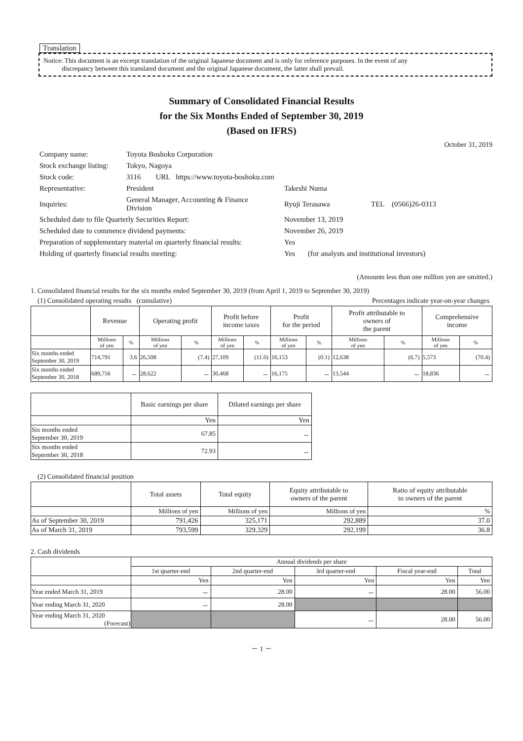Translation
Notice: This document is an excerpt translation of the original Japanese document and is only for reference purposes. In the event of any
discrepancy between this translated document and the original Japanese document, the latter shall prevail.
Summary of Consolidated Financial Results
for the Six Months Ended of September 30, 2019
(Based on IFRS)
October 31, 2019
| Company name: | Toyota Boshoku Corporation | | |
| Stock exchange listing: | Tokyo, Nagoya | | |
| Stock code: | 3116 URL https://www.toyota-boshoku.com | | |
| Representative: | President | Takeshi Numa | |
| Inquiries: | General Manager, Accounting & Finance Division | Ryuji Terasawa | TEL (0566)26-0313 |
| Scheduled date to file Quarterly Securities Report: | | November 13, 2019 | |
| Scheduled date to commence dividend payments: | | November 26, 2019 | |
| Preparation of supplementary material on quarterly financial results: | | Yes | |
| Holding of quarterly financial results meeting: | | Yes (for analysts and institutional investors) | |
(Amounts less than one million yen are omitted.)
1. Consolidated financial results for the six months ended September 30, 2019 (from April 1, 2019 to September 30, 2019)
(1) Consolidated operating results (cumulative) Percentages indicate year-on-year changes
| | Revenue | | Operating profit | | Profit before income taxes | | Profit for the period | | Profit attributable to owners of the parent | | Comprehensive income | |
| --- | --- | --- | --- | --- | --- | --- | --- | --- | --- | --- | --- | --- |
| | Millions of yen | % | Millions of yen | % | Millions of yen | % | Millions of yen | % | Millions of yen | % | Millions of yen | % |
| Six months ended September 30, 2019 | 714,791 | 3.6 | 26,508 | (7.4) | 27,109 | (11.0) | 16,153 | (0.1) | 12,638 | (6.7) | 5,573 | (70.4) |
| Six months ended September 30, 2018 | 689,756 | － | 28,622 | － | 30,468 | － | 16,175 | － | 13,544 | － | 18,836 | － |
| | Basic earnings per share | Diluted earnings per share |
| --- | --- | --- |
| | Yen | Yen |
| Six months ended September 30, 2019 | 67.85 | － |
| Six months ended September 30, 2018 | 72.93 | － |
(2) Consolidated financial position
| | Total assets | Total equity | Equity attributable to owners of the parent | Ratio of equity attributable to owners of the parent |
| --- | --- | --- | --- | --- |
| | Millions of yen | Millions of yen | Millions of yen | % |
| As of September 30, 2019 | 791,426 | 325,171 | 292,889 | 37.0 |
| As of March 31, 2019 | 793,599 | 329,329 | 292,199 | 36.8 |
2. Cash dividends
| | Annual dividends per share | | | | |
| --- | --- | --- | --- | --- | --- |
| | 1st quarter-end | 2nd quarter-end | 3rd quarter-end | Fiscal year-end | Total |
| | Yen | Yen | Yen | Yen | Yen |
| Year ended March 31, 2019 | － | 28.00 | － | 28.00 | 56.00 |
| Year ending March 31, 2020 | － | 28.00 | | | |
| Year ending March 31, 2020 (Forecast) | | | － | 28.00 | 56.00 |
－ 1 －